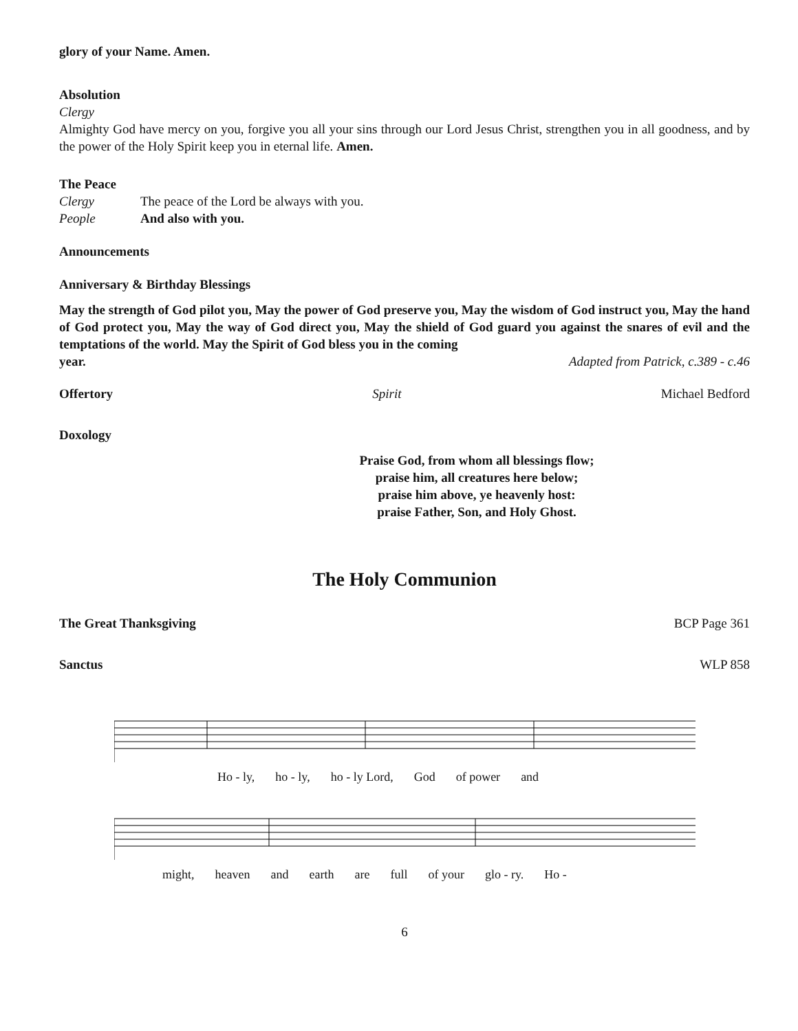glory of your Name. Amen.
Absolution
Clergy
Almighty God have mercy on you, forgive you all your sins through our Lord Jesus Christ, strengthen you in all goodness, and by the power of the Holy Spirit keep you in eternal life. Amen.
The Peace
Clergy The peace of the Lord be always with you.
People And also with you.
Announcements
Anniversary & Birthday Blessings
May the strength of God pilot you, May the power of God preserve you, May the wisdom of God instruct you, May the hand of God protect you, May the way of God direct you, May the shield of God guard you against the snares of evil and the temptations of the world. May the Spirit of God bless you in the coming
year. Adapted from Patrick, c.389 - c.46
Offertory Spirit Michael Bedford
Doxology
Praise God, from whom all blessings flow;
praise him, all creatures here below;
praise him above, ye heavenly host:
praise Father, Son, and Holy Ghost.
The Holy Communion
The Great Thanksgiving BCP Page 361
Sanctus WLP 858
Ho - ly, ho - ly, ho - ly Lord, God of power and
might, heaven and earth are full of your glo - ry. Ho -
6